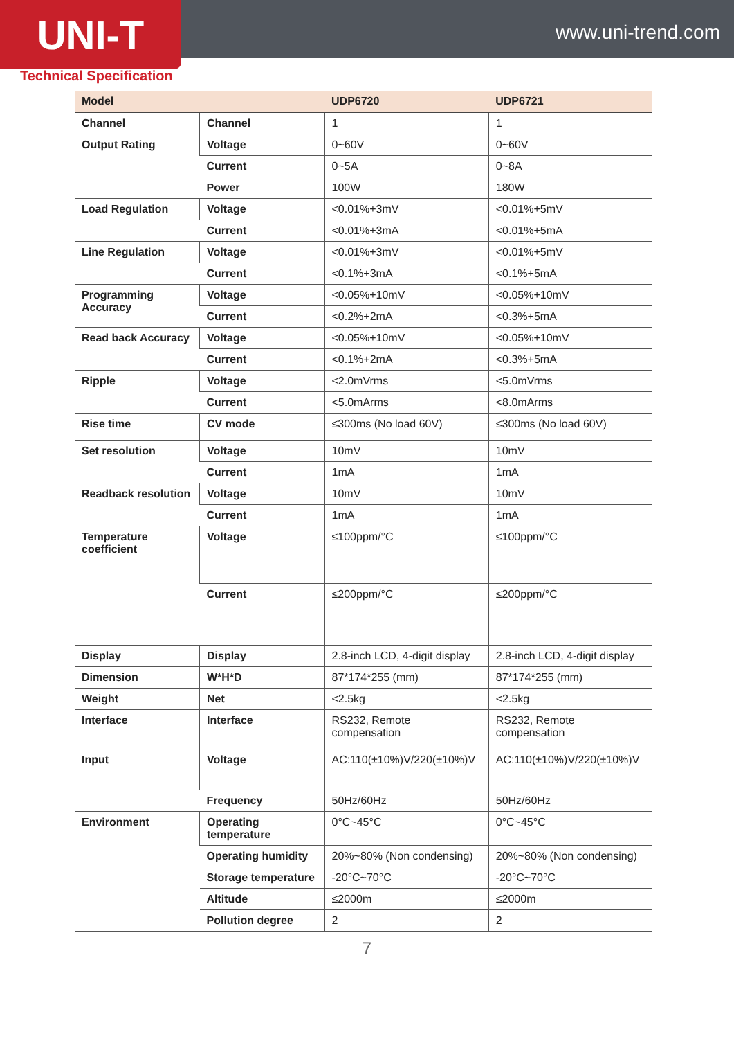UNI-T
www.uni-trend.com
Technical Specification
| Model | | UDP6720 | UDP6721 |
| --- | --- | --- | --- |
| Channel | Channel | 1 | 1 |
| Output Rating | Voltage | 0~60V | 0~60V |
| | Current | 0~5A | 0~8A |
| | Power | 100W | 180W |
| Load Regulation | Voltage | <0.01%+3mV | <0.01%+5mV |
| | Current | <0.01%+3mA | <0.01%+5mA |
| Line Regulation | Voltage | <0.01%+3mV | <0.01%+5mV |
| | Current | <0.1%+3mA | <0.1%+5mA |
| Programming Accuracy | Voltage | <0.05%+10mV | <0.05%+10mV |
| | Current | <0.2%+2mA | <0.3%+5mA |
| Read back Accuracy | Voltage | <0.05%+10mV | <0.05%+10mV |
| | Current | <0.1%+2mA | <0.3%+5mA |
| Ripple | Voltage | <2.0mVrms | <5.0mVrms |
| | Current | <5.0mArms | <8.0mArms |
| Rise time | CV mode | ≤300ms (No load 60V) | ≤300ms (No load 60V) |
| Set resolution | Voltage | 10mV | 10mV |
| | Current | 1mA | 1mA |
| Readback resolution | Voltage | 10mV | 10mV |
| | Current | 1mA | 1mA |
| Temperature coefficient | Voltage | ≤100ppm/°C | ≤100ppm/°C |
| | Current | ≤200ppm/°C | ≤200ppm/°C |
| Display | Display | 2.8-inch LCD, 4-digit display | 2.8-inch LCD, 4-digit display |
| Dimension | W*H*D | 87*174*255 (mm) | 87*174*255 (mm) |
| Weight | Net | <2.5kg | <2.5kg |
| Interface | Interface | RS232, Remote compensation | RS232, Remote compensation |
| Input | Voltage | AC:110(±10%)V/220(±10%)V | AC:110(±10%)V/220(±10%)V |
| | Frequency | 50Hz/60Hz | 50Hz/60Hz |
| Environment | Operating temperature | 0°C~45°C | 0°C~45°C |
| | Operating humidity | 20%~80% (Non condensing) | 20%~80% (Non condensing) |
| | Storage temperature | -20°C~70°C | -20°C~70°C |
| | Altitude | ≤2000m | ≤2000m |
| | Pollution degree | 2 | 2 |
7